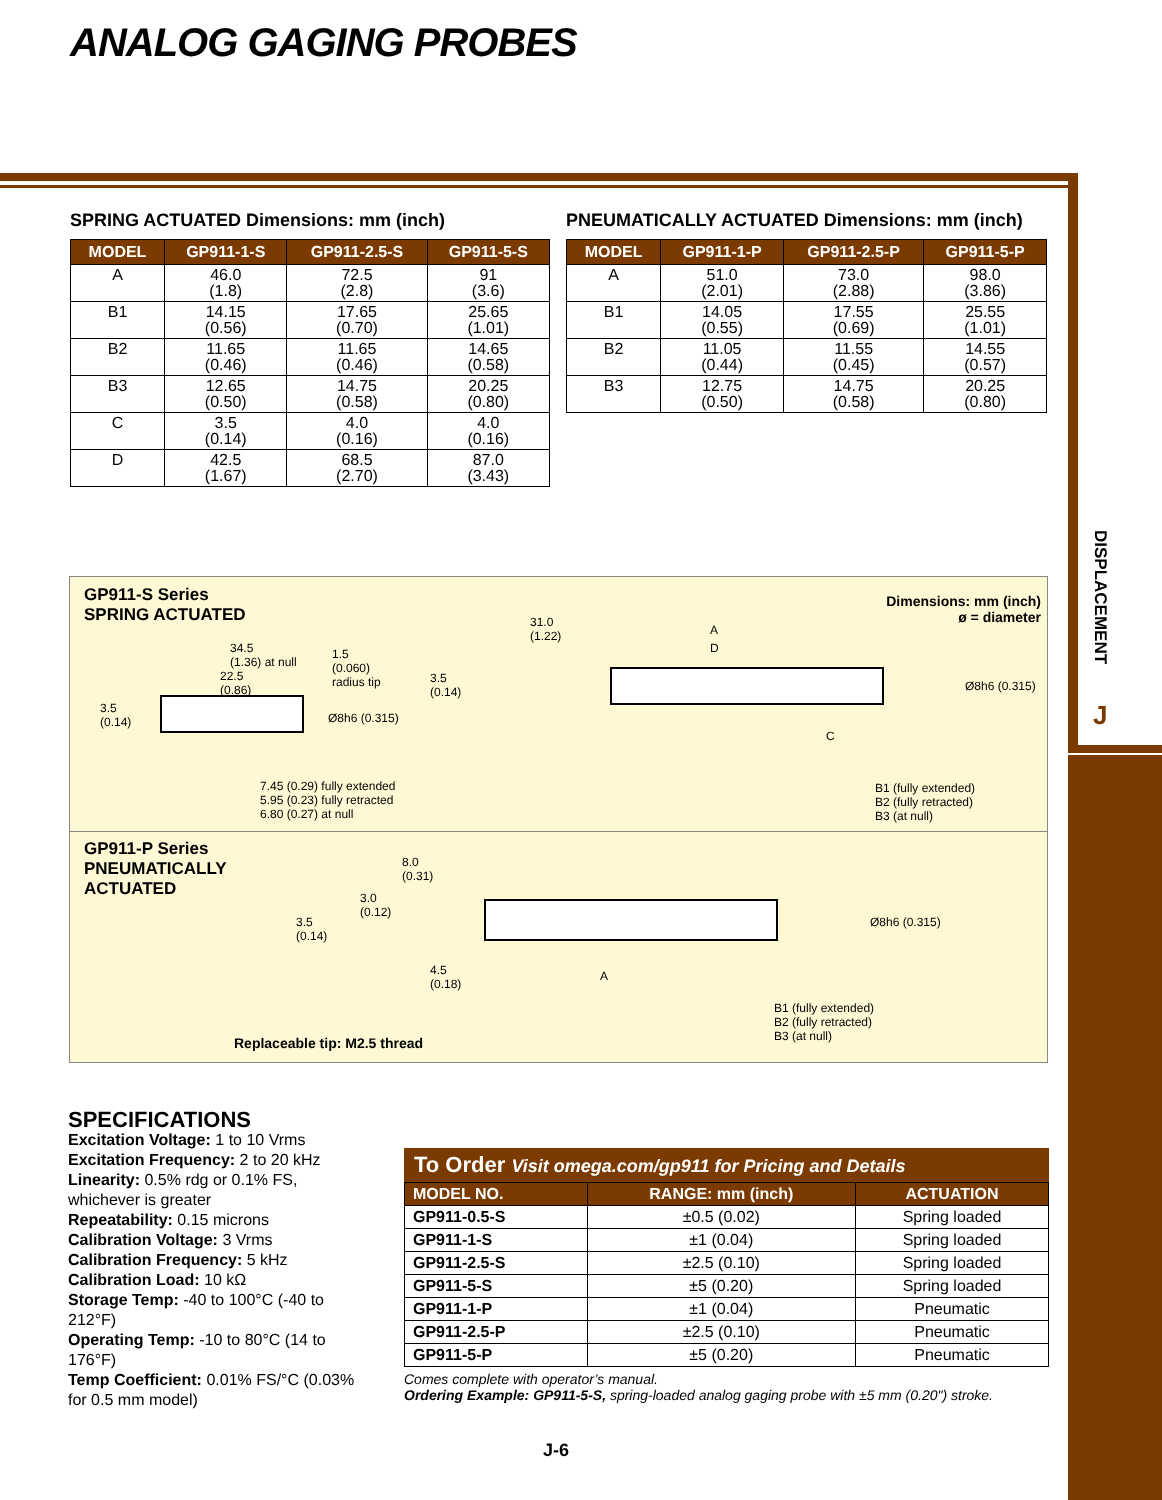ANALOG GAGING PROBES
DISPLACEMENT
J
SPRING ACTUATED Dimensions: mm (inch)
| MODEL | GP911-1-S | GP911-2.5-S | GP911-5-S |
| --- | --- | --- | --- |
| A | 46.0 (1.8) | 72.5 (2.8) | 91 (3.6) |
| B1 | 14.15 (0.56) | 17.65 (0.70) | 25.65 (1.01) |
| B2 | 11.65 (0.46) | 11.65 (0.46) | 14.65 (0.58) |
| B3 | 12.65 (0.50) | 14.75 (0.58) | 20.25 (0.80) |
| C | 3.5 (0.14) | 4.0 (0.16) | 4.0 (0.16) |
| D | 42.5 (1.67) | 68.5 (2.70) | 87.0 (3.43) |
PNEUMATICALLY ACTUATED Dimensions: mm (inch)
| MODEL | GP911-1-P | GP911-2.5-P | GP911-5-P |
| --- | --- | --- | --- |
| A | 51.0 (2.01) | 73.0 (2.88) | 98.0 (3.86) |
| B1 | 14.05 (0.55) | 17.55 (0.69) | 25.55 (1.01) |
| B2 | 11.05 (0.44) | 11.55 (0.45) | 14.55 (0.57) |
| B3 | 12.75 (0.50) | 14.75 (0.58) | 20.25 (0.80) |
GP911-S Series
SPRING ACTUATED
Dimensions: mm (inch)
ø = diameter
34.5
(1.36) at null
1.5
(0.060)
radius tip
31.0
(1.22)
A
D
3.5
(0.14)
22.5
(0.86)
3.5
(0.14)
Ø8h6 (0.315)
Ø8h6 (0.315)
C
7.45 (0.29) fully extended
5.95 (0.23) fully retracted
6.80 (0.27) at null
B1 (fully extended)
B2 (fully retracted)
B3 (at null)
GP911-P Series
PNEUMATICALLY
ACTUATED
8.0
(0.31)
3.0
(0.12)
3.5
(0.14)
Ø8h6 (0.315)
4.5
(0.18)
A
B1 (fully extended)
B2 (fully retracted)
B3 (at null)
Replaceable tip: M2.5 thread
SPECIFICATIONS
Excitation Voltage: 1 to 10 Vrms
Excitation Frequency: 2 to 20 kHz
Linearity: 0.5% rdg or 0.1% FS, whichever is greater
Repeatability: 0.15 microns
Calibration Voltage: 3 Vrms
Calibration Frequency: 5 kHz
Calibration Load: 10 kΩ
Storage Temp: -40 to 100°C (-40 to 212°F)
Operating Temp: -10 to 80°C (14 to 176°F)
Temp Coefficient: 0.01% FS/°C (0.03% for 0.5 mm model)
To Order Visit omega.com/gp911 for Pricing and Details
| MODEL NO. | RANGE: mm (inch) | ACTUATION |
| --- | --- | --- |
| GP911-0.5-S | ±0.5 (0.02) | Spring loaded |
| GP911-1-S | ±1 (0.04) | Spring loaded |
| GP911-2.5-S | ±2.5 (0.10) | Spring loaded |
| GP911-5-S | ±5 (0.20) | Spring loaded |
| GP911-1-P | ±1 (0.04) | Pneumatic |
| GP911-2.5-P | ±2.5 (0.10) | Pneumatic |
| GP911-5-P | ±5 (0.20) | Pneumatic |
Comes complete with operator’s manual.
Ordering Example: GP911-5-S, spring-loaded analog gaging probe with ±5 mm (0.20") stroke.
J-6